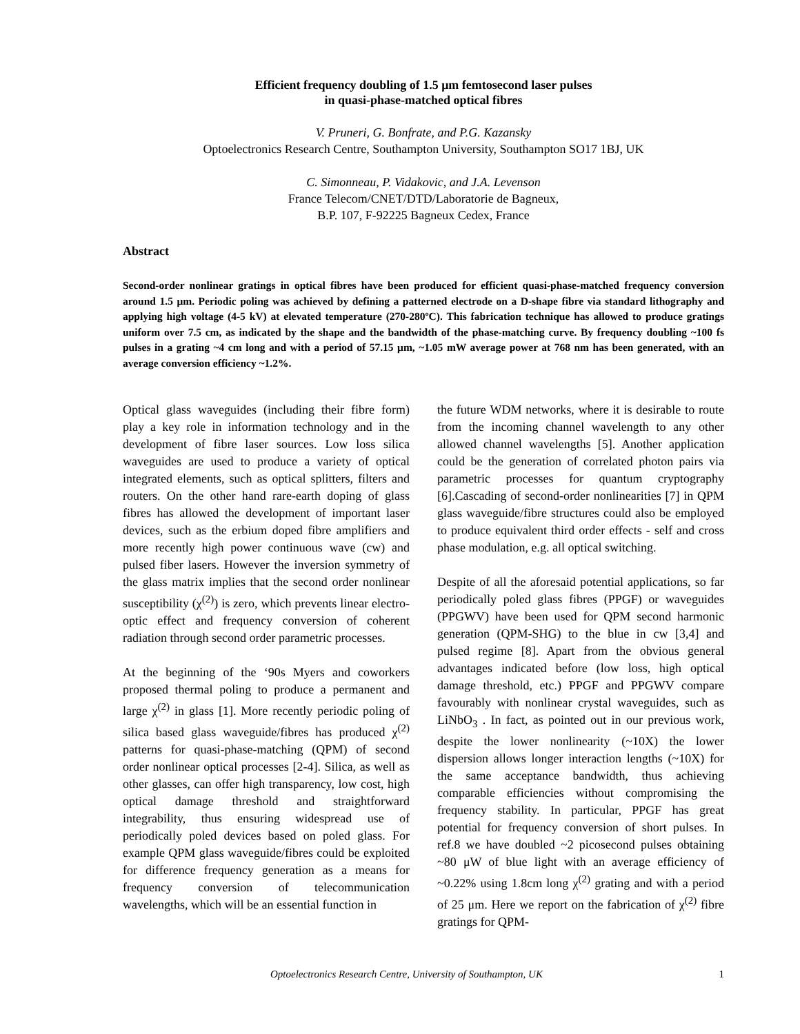Efficient frequency doubling of 1.5 μm femtosecond laser pulses
in quasi-phase-matched optical fibres
V. Pruneri, G. Bonfrate, and P.G. Kazansky
Optoelectronics Research Centre, Southampton University, Southampton SO17 1BJ, UK
C. Simonneau, P. Vidakovic, and J.A. Levenson
France Telecom/CNET/DTD/Laboratorie de Bagneux,
B.P. 107, F-92225 Bagneux Cedex, France
Abstract
Second-order nonlinear gratings in optical fibres have been produced for efficient quasi-phase-matched frequency conversion around 1.5 μm. Periodic poling was achieved by defining a patterned electrode on a D-shape fibre via standard lithography and applying high voltage (4-5 kV) at elevated temperature (270-280ºC). This fabrication technique has allowed to produce gratings uniform over 7.5 cm, as indicated by the shape and the bandwidth of the phase-matching curve. By frequency doubling ~100 fs pulses in a grating ~4 cm long and with a period of 57.15 μm, ~1.05 mW average power at 768 nm has been generated, with an average conversion efficiency ~1.2%.
Optical glass waveguides (including their fibre form) play a key role in information technology and in the development of fibre laser sources. Low loss silica waveguides are used to produce a variety of optical integrated elements, such as optical splitters, filters and routers. On the other hand rare-earth doping of glass fibres has allowed the development of important laser devices, such as the erbium doped fibre amplifiers and more recently high power continuous wave (cw) and pulsed fiber lasers. However the inversion symmetry of the glass matrix implies that the second order nonlinear susceptibility (χ<sup>(2)</sup>) is zero, which prevents linear electro-optic effect and frequency conversion of coherent radiation through second order parametric processes.
At the beginning of the ‘90s Myers and coworkers proposed thermal poling to produce a permanent and large χ<sup>(2)</sup> in glass [1]. More recently periodic poling of silica based glass waveguide/fibres has produced χ<sup>(2)</sup> patterns for quasi-phase-matching (QPM) of second order nonlinear optical processes [2-4]. Silica, as well as other glasses, can offer high transparency, low cost, high optical damage threshold and straightforward integrability, thus ensuring widespread use of periodically poled devices based on poled glass. For example QPM glass waveguide/fibres could be exploited for difference frequency generation as a means for frequency conversion of telecommunication wavelengths, which will be an essential function in
the future WDM networks, where it is desirable to route from the incoming channel wavelength to any other allowed channel wavelengths [5]. Another application could be the generation of correlated photon pairs via parametric processes for quantum cryptography [6].Cascading of second-order nonlinearities [7] in QPM glass waveguide/fibre structures could also be employed to produce equivalent third order effects - self and cross phase modulation, e.g. all optical switching.
Despite of all the aforesaid potential applications, so far periodically poled glass fibres (PPGF) or waveguides (PPGWV) have been used for QPM second harmonic generation (QPM-SHG) to the blue in cw [3,4] and pulsed regime [8]. Apart from the obvious general advantages indicated before (low loss, high optical damage threshold, etc.) PPGF and PPGWV compare favourably with nonlinear crystal waveguides, such as LiNbO<sub>3</sub> . In fact, as pointed out in our previous work, despite the lower nonlinearity (~10X) the lower dispersion allows longer interaction lengths (~10X) for the same acceptance bandwidth, thus achieving comparable efficiencies without compromising the frequency stability. In particular, PPGF has great potential for frequency conversion of short pulses. In ref.8 we have doubled ~2 picosecond pulses obtaining ~80 μW of blue light with an average efficiency of ~0.22% using 1.8cm long χ<sup>(2)</sup> grating and with a period of 25 μm. Here we report on the fabrication of χ<sup>(2)</sup> fibre gratings for QPM-
Optoelectronics Research Centre, University of Southampton, UK 1